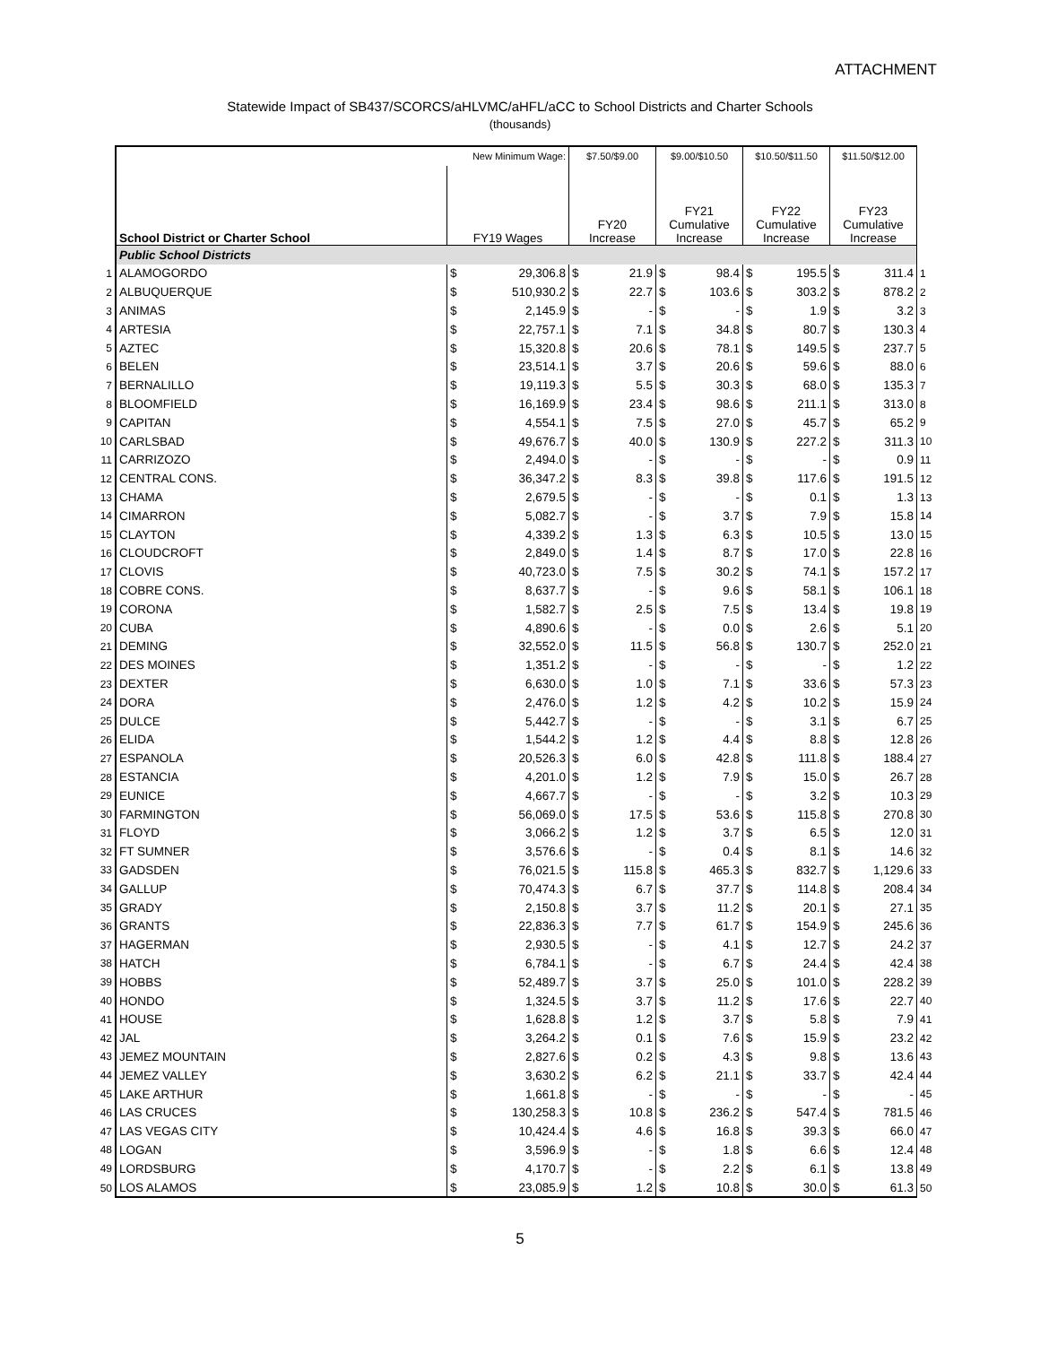ATTACHMENT
Statewide Impact of SB437/SCORCS/aHLVMC/aHFL/aCC to School Districts and Charter Schools
(thousands)
| | New Minimum Wage: | | | $7.50/$9.00 | | $9.00/$10.50 | | $10.50/$11.50 | | $11.50/$12.00 | | |
| | School District or Charter School | FY19 Wages | | FY20 Increase | | FY21 Cumulative Increase | | FY22 Cumulative Increase | | FY23 Cumulative Increase | | |
| | Public School Districts | | | | | | | | | | | |
| 1 | ALAMOGORDO | $ | 29,306.8 | $ | 21.9 | $ | 98.4 | $ | 195.5 | $ | 311.4 | 1 |
| 2 | ALBUQUERQUE | $ | 510,930.2 | $ | 22.7 | $ | 103.6 | $ | 303.2 | $ | 878.2 | 2 |
| 3 | ANIMAS | $ | 2,145.9 | $ | - | $ | - | $ | 1.9 | $ | 3.2 | 3 |
| 4 | ARTESIA | $ | 22,757.1 | $ | 7.1 | $ | 34.8 | $ | 80.7 | $ | 130.3 | 4 |
| 5 | AZTEC | $ | 15,320.8 | $ | 20.6 | $ | 78.1 | $ | 149.5 | $ | 237.7 | 5 |
| 6 | BELEN | $ | 23,514.1 | $ | 3.7 | $ | 20.6 | $ | 59.6 | $ | 88.0 | 6 |
| 7 | BERNALILLO | $ | 19,119.3 | $ | 5.5 | $ | 30.3 | $ | 68.0 | $ | 135.3 | 7 |
| 8 | BLOOMFIELD | $ | 16,169.9 | $ | 23.4 | $ | 98.6 | $ | 211.1 | $ | 313.0 | 8 |
| 9 | CAPITAN | $ | 4,554.1 | $ | 7.5 | $ | 27.0 | $ | 45.7 | $ | 65.2 | 9 |
| 10 | CARLSBAD | $ | 49,676.7 | $ | 40.0 | $ | 130.9 | $ | 227.2 | $ | 311.3 | 10 |
| 11 | CARRIZOZO | $ | 2,494.0 | $ | - | $ | - | $ | - | $ | 0.9 | 11 |
| 12 | CENTRAL CONS. | $ | 36,347.2 | $ | 8.3 | $ | 39.8 | $ | 117.6 | $ | 191.5 | 12 |
| 13 | CHAMA | $ | 2,679.5 | $ | - | $ | - | $ | 0.1 | $ | 1.3 | 13 |
| 14 | CIMARRON | $ | 5,082.7 | $ | - | $ | 3.7 | $ | 7.9 | $ | 15.8 | 14 |
| 15 | CLAYTON | $ | 4,339.2 | $ | 1.3 | $ | 6.3 | $ | 10.5 | $ | 13.0 | 15 |
| 16 | CLOUDCROFT | $ | 2,849.0 | $ | 1.4 | $ | 8.7 | $ | 17.0 | $ | 22.8 | 16 |
| 17 | CLOVIS | $ | 40,723.0 | $ | 7.5 | $ | 30.2 | $ | 74.1 | $ | 157.2 | 17 |
| 18 | COBRE CONS. | $ | 8,637.7 | $ | - | $ | 9.6 | $ | 58.1 | $ | 106.1 | 18 |
| 19 | CORONA | $ | 1,582.7 | $ | 2.5 | $ | 7.5 | $ | 13.4 | $ | 19.8 | 19 |
| 20 | CUBA | $ | 4,890.6 | $ | - | $ | 0.0 | $ | 2.6 | $ | 5.1 | 20 |
| 21 | DEMING | $ | 32,552.0 | $ | 11.5 | $ | 56.8 | $ | 130.7 | $ | 252.0 | 21 |
| 22 | DES MOINES | $ | 1,351.2 | $ | - | $ | - | $ | - | $ | 1.2 | 22 |
| 23 | DEXTER | $ | 6,630.0 | $ | 1.0 | $ | 7.1 | $ | 33.6 | $ | 57.3 | 23 |
| 24 | DORA | $ | 2,476.0 | $ | 1.2 | $ | 4.2 | $ | 10.2 | $ | 15.9 | 24 |
| 25 | DULCE | $ | 5,442.7 | $ | - | $ | - | $ | 3.1 | $ | 6.7 | 25 |
| 26 | ELIDA | $ | 1,544.2 | $ | 1.2 | $ | 4.4 | $ | 8.8 | $ | 12.8 | 26 |
| 27 | ESPANOLA | $ | 20,526.3 | $ | 6.0 | $ | 42.8 | $ | 111.8 | $ | 188.4 | 27 |
| 28 | ESTANCIA | $ | 4,201.0 | $ | 1.2 | $ | 7.9 | $ | 15.0 | $ | 26.7 | 28 |
| 29 | EUNICE | $ | 4,667.7 | $ | - | $ | - | $ | 3.2 | $ | 10.3 | 29 |
| 30 | FARMINGTON | $ | 56,069.0 | $ | 17.5 | $ | 53.6 | $ | 115.8 | $ | 270.8 | 30 |
| 31 | FLOYD | $ | 3,066.2 | $ | 1.2 | $ | 3.7 | $ | 6.5 | $ | 12.0 | 31 |
| 32 | FT SUMNER | $ | 3,576.6 | $ | - | $ | 0.4 | $ | 8.1 | $ | 14.6 | 32 |
| 33 | GADSDEN | $ | 76,021.5 | $ | 115.8 | $ | 465.3 | $ | 832.7 | $ | 1,129.6 | 33 |
| 34 | GALLUP | $ | 70,474.3 | $ | 6.7 | $ | 37.7 | $ | 114.8 | $ | 208.4 | 34 |
| 35 | GRADY | $ | 2,150.8 | $ | 3.7 | $ | 11.2 | $ | 20.1 | $ | 27.1 | 35 |
| 36 | GRANTS | $ | 22,836.3 | $ | 7.7 | $ | 61.7 | $ | 154.9 | $ | 245.6 | 36 |
| 37 | HAGERMAN | $ | 2,930.5 | $ | - | $ | 4.1 | $ | 12.7 | $ | 24.2 | 37 |
| 38 | HATCH | $ | 6,784.1 | $ | - | $ | 6.7 | $ | 24.4 | $ | 42.4 | 38 |
| 39 | HOBBS | $ | 52,489.7 | $ | 3.7 | $ | 25.0 | $ | 101.0 | $ | 228.2 | 39 |
| 40 | HONDO | $ | 1,324.5 | $ | 3.7 | $ | 11.2 | $ | 17.6 | $ | 22.7 | 40 |
| 41 | HOUSE | $ | 1,628.8 | $ | 1.2 | $ | 3.7 | $ | 5.8 | $ | 7.9 | 41 |
| 42 | JAL | $ | 3,264.2 | $ | 0.1 | $ | 7.6 | $ | 15.9 | $ | 23.2 | 42 |
| 43 | JEMEZ MOUNTAIN | $ | 2,827.6 | $ | 0.2 | $ | 4.3 | $ | 9.8 | $ | 13.6 | 43 |
| 44 | JEMEZ VALLEY | $ | 3,630.2 | $ | 6.2 | $ | 21.1 | $ | 33.7 | $ | 42.4 | 44 |
| 45 | LAKE ARTHUR | $ | 1,661.8 | $ | - | $ | - | $ | - | $ | - | 45 |
| 46 | LAS CRUCES | $ | 130,258.3 | $ | 10.8 | $ | 236.2 | $ | 547.4 | $ | 781.5 | 46 |
| 47 | LAS VEGAS CITY | $ | 10,424.4 | $ | 4.6 | $ | 16.8 | $ | 39.3 | $ | 66.0 | 47 |
| 48 | LOGAN | $ | 3,596.9 | $ | - | $ | 1.8 | $ | 6.6 | $ | 12.4 | 48 |
| 49 | LORDSBURG | $ | 4,170.7 | $ | - | $ | 2.2 | $ | 6.1 | $ | 13.8 | 49 |
| 50 | LOS ALAMOS | $ | 23,085.9 | $ | 1.2 | $ | 10.8 | $ | 30.0 | $ | 61.3 | 50 |
5